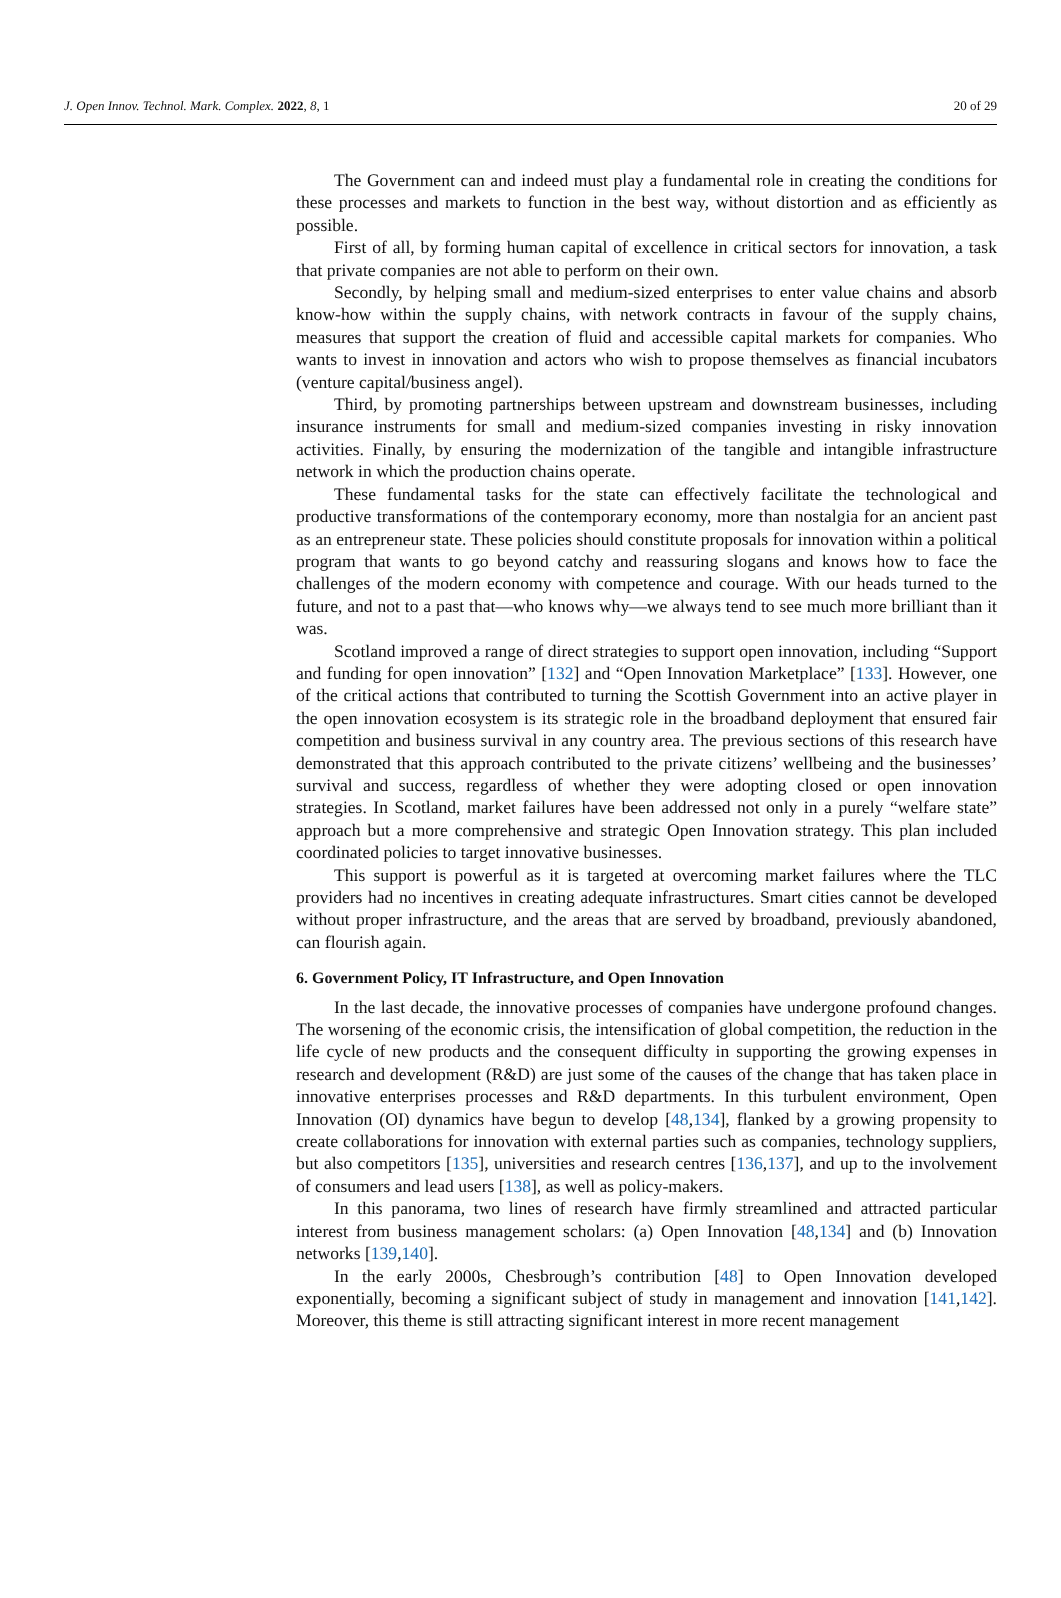J. Open Innov. Technol. Mark. Complex. 2022, 8, 1 20 of 29
The Government can and indeed must play a fundamental role in creating the conditions for these processes and markets to function in the best way, without distortion and as efficiently as possible.
First of all, by forming human capital of excellence in critical sectors for innovation, a task that private companies are not able to perform on their own.
Secondly, by helping small and medium-sized enterprises to enter value chains and absorb know-how within the supply chains, with network contracts in favour of the supply chains, measures that support the creation of fluid and accessible capital markets for companies. Who wants to invest in innovation and actors who wish to propose themselves as financial incubators (venture capital/business angel).
Third, by promoting partnerships between upstream and downstream businesses, including insurance instruments for small and medium-sized companies investing in risky innovation activities. Finally, by ensuring the modernization of the tangible and intangible infrastructure network in which the production chains operate.
These fundamental tasks for the state can effectively facilitate the technological and productive transformations of the contemporary economy, more than nostalgia for an ancient past as an entrepreneur state. These policies should constitute proposals for innovation within a political program that wants to go beyond catchy and reassuring slogans and knows how to face the challenges of the modern economy with competence and courage. With our heads turned to the future, and not to a past that—who knows why—we always tend to see much more brilliant than it was.
Scotland improved a range of direct strategies to support open innovation, including “Support and funding for open innovation” [132] and “Open Innovation Marketplace” [133]. However, one of the critical actions that contributed to turning the Scottish Government into an active player in the open innovation ecosystem is its strategic role in the broadband deployment that ensured fair competition and business survival in any country area. The previous sections of this research have demonstrated that this approach contributed to the private citizens’ wellbeing and the businesses’ survival and success, regardless of whether they were adopting closed or open innovation strategies. In Scotland, market failures have been addressed not only in a purely “welfare state” approach but a more comprehensive and strategic Open Innovation strategy. This plan included coordinated policies to target innovative businesses.
This support is powerful as it is targeted at overcoming market failures where the TLC providers had no incentives in creating adequate infrastructures. Smart cities cannot be developed without proper infrastructure, and the areas that are served by broadband, previously abandoned, can flourish again.
6. Government Policy, IT Infrastructure, and Open Innovation
In the last decade, the innovative processes of companies have undergone profound changes. The worsening of the economic crisis, the intensification of global competition, the reduction in the life cycle of new products and the consequent difficulty in supporting the growing expenses in research and development (R&D) are just some of the causes of the change that has taken place in innovative enterprises processes and R&D departments. In this turbulent environment, Open Innovation (OI) dynamics have begun to develop [48,134], flanked by a growing propensity to create collaborations for innovation with external parties such as companies, technology suppliers, but also competitors [135], universities and research centres [136,137], and up to the involvement of consumers and lead users [138], as well as policy-makers.
In this panorama, two lines of research have firmly streamlined and attracted particular interest from business management scholars: (a) Open Innovation [48,134] and (b) Innovation networks [139,140].
In the early 2000s, Chesbrough’s contribution [48] to Open Innovation developed exponentially, becoming a significant subject of study in management and innovation [141,142]. Moreover, this theme is still attracting significant interest in more recent management